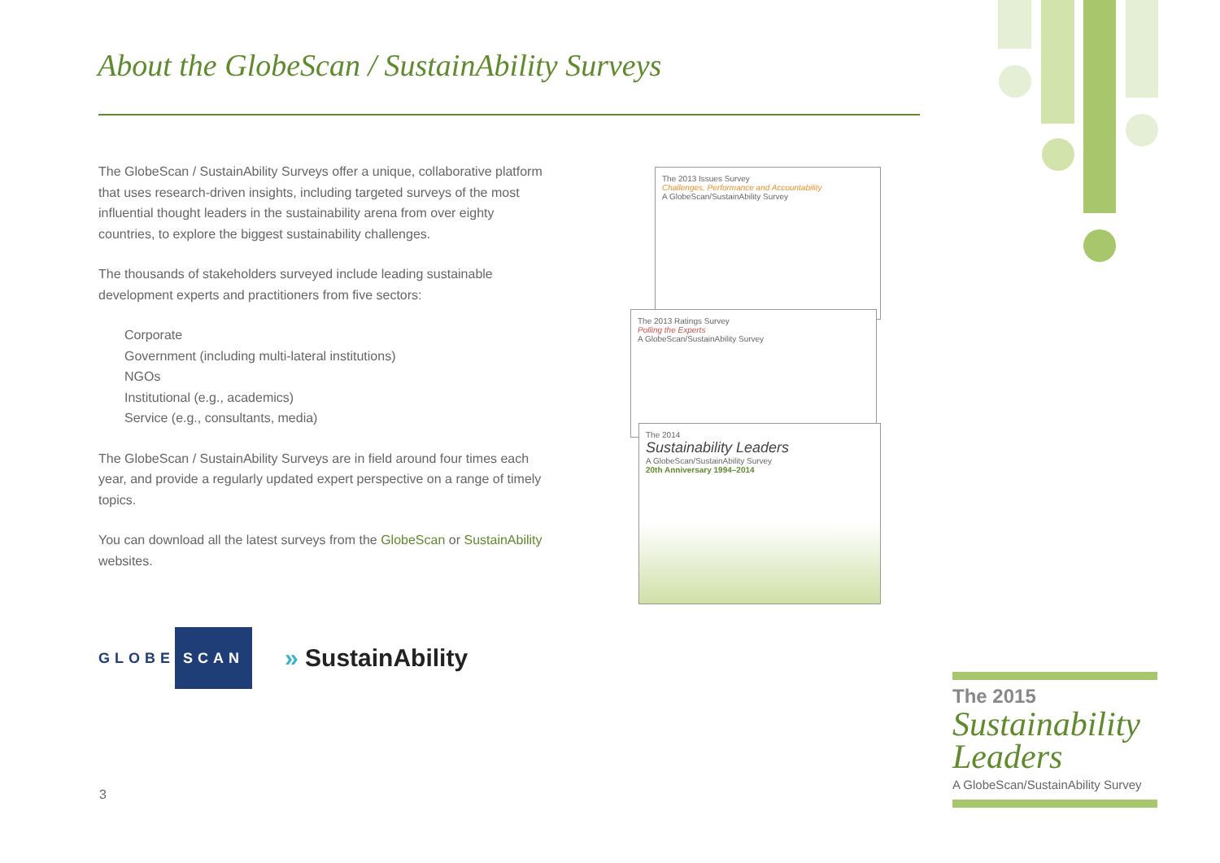About the GlobeScan / SustainAbility Surveys
The GlobeScan / SustainAbility Surveys offer a unique, collaborative platform that uses research-driven insights, including targeted surveys of the most influential thought leaders in the sustainability arena from over eighty countries, to explore the biggest sustainability challenges.
The thousands of stakeholders surveyed include leading sustainable development experts and practitioners from five sectors:
Corporate
Government (including multi-lateral institutions)
NGOs
Institutional (e.g., academics)
Service (e.g., consultants, media)
The GlobeScan / SustainAbility Surveys are in field around four times each year, and provide a regularly updated expert perspective on a range of timely topics.
You can download all the latest surveys from the GlobeScan or SustainAbility websites.
The 2013 Issues Survey
Challenges, Performance and Accountability
A GlobeScan/SustainAbility Survey
The 2013 Ratings Survey
Polling the Experts
A GlobeScan/SustainAbility Survey
The 2014
Sustainability Leaders
A GlobeScan/SustainAbility Survey
20th Anniversary 1994–2014
GLOBE SCAN
» SustainAbility
3
The 2015
Sustainability Leaders
A GlobeScan/SustainAbility Survey